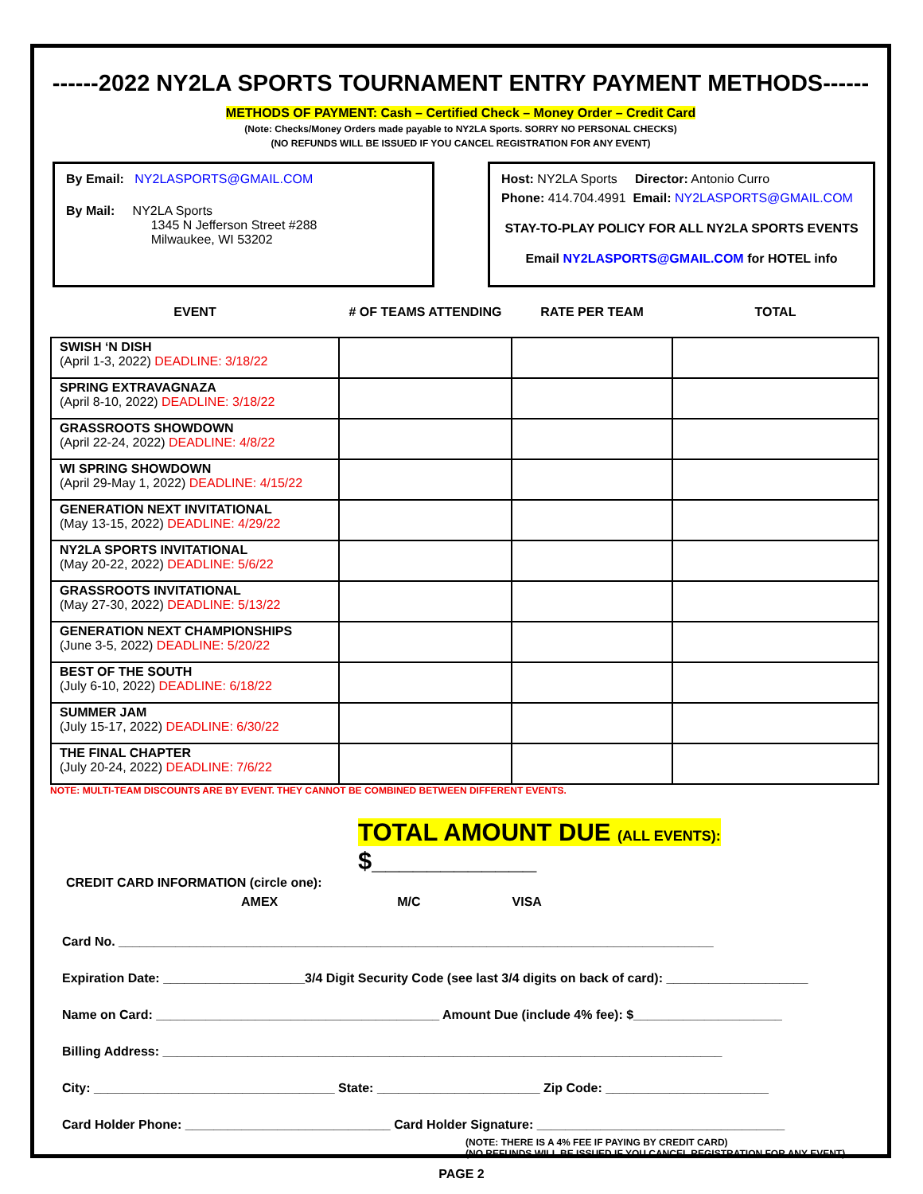------2022 NY2LA SPORTS TOURNAMENT ENTRY PAYMENT METHODS------
METHODS OF PAYMENT: Cash – Certified Check – Money Order – Credit Card
(Note: Checks/Money Orders made payable to NY2LA Sports. SORRY NO PERSONAL CHECKS)
(NO REFUNDS WILL BE ISSUED IF YOU CANCEL REGISTRATION FOR ANY EVENT)
By Email: NY2LASPORTS@GMAIL.COM
By Mail: NY2LA Sports
1345 N Jefferson Street #288
Milwaukee, WI 53202
Host: NY2LA Sports Director: Antonio Curro
Phone: 414.704.4991 Email: NY2LASPORTS@GMAIL.COM
STAY-TO-PLAY POLICY FOR ALL NY2LA SPORTS EVENTS
Email NY2LASPORTS@GMAIL.COM for HOTEL info
| EVENT | # OF TEAMS ATTENDING | RATE PER TEAM | TOTAL |
| --- | --- | --- | --- |
| SWISH ‘N DISH (April 1-3, 2022) DEADLINE: 3/18/22 | | | |
| SPRING EXTRAVAGNAZA (April 8-10, 2022) DEADLINE: 3/18/22 | | | |
| GRASSROOTS SHOWDOWN (April 22-24, 2022) DEADLINE: 4/8/22 | | | |
| WI SPRING SHOWDOWN (April 29-May 1, 2022) DEADLINE: 4/15/22 | | | |
| GENERATION NEXT INVITATIONAL (May 13-15, 2022) DEADLINE: 4/29/22 | | | |
| NY2LA SPORTS INVITATIONAL (May 20-22, 2022) DEADLINE: 5/6/22 | | | |
| GRASSROOTS INVITATIONAL (May 27-30, 2022) DEADLINE: 5/13/22 | | | |
| GENERATION NEXT CHAMPIONSHIPS (June 3-5, 2022) DEADLINE: 5/20/22 | | | |
| BEST OF THE SOUTH (July 6-10, 2022) DEADLINE: 6/18/22 | | | |
| SUMMER JAM (July 15-17, 2022) DEADLINE: 6/30/22 | | | |
| THE FINAL CHAPTER (July 20-24, 2022) DEADLINE: 7/6/22 | | | |
NOTE: MULTI-TEAM DISCOUNTS ARE BY EVENT. THEY CANNOT BE COMBINED BETWEEN DIFFERENT EVENTS.
TOTAL AMOUNT DUE (ALL EVENTS): $____________
CREDIT CARD INFORMATION (circle one):
AMEX M/C VISA
Card No. ____________________________________________________________________________________
Expiration Date: ____________________3/4 Digit Security Code (see last 3/4 digits on back of card): ____________________
Name on Card: ________________________________________ Amount Due (include 4% fee): $_____________________
Billing Address: _______________________________________________________________________________
City: __________________________________ State: _______________________ Zip Code: _______________________
Card Holder Phone: _____________________________ Card Holder Signature: ___________________________________
(NOTE: THERE IS A 4% FEE IF PAYING BY CREDIT CARD)
(NO REFUNDS WILL BE ISSUED IF YOU CANCEL REGISTRATION FOR ANY EVENT)
PAGE 2